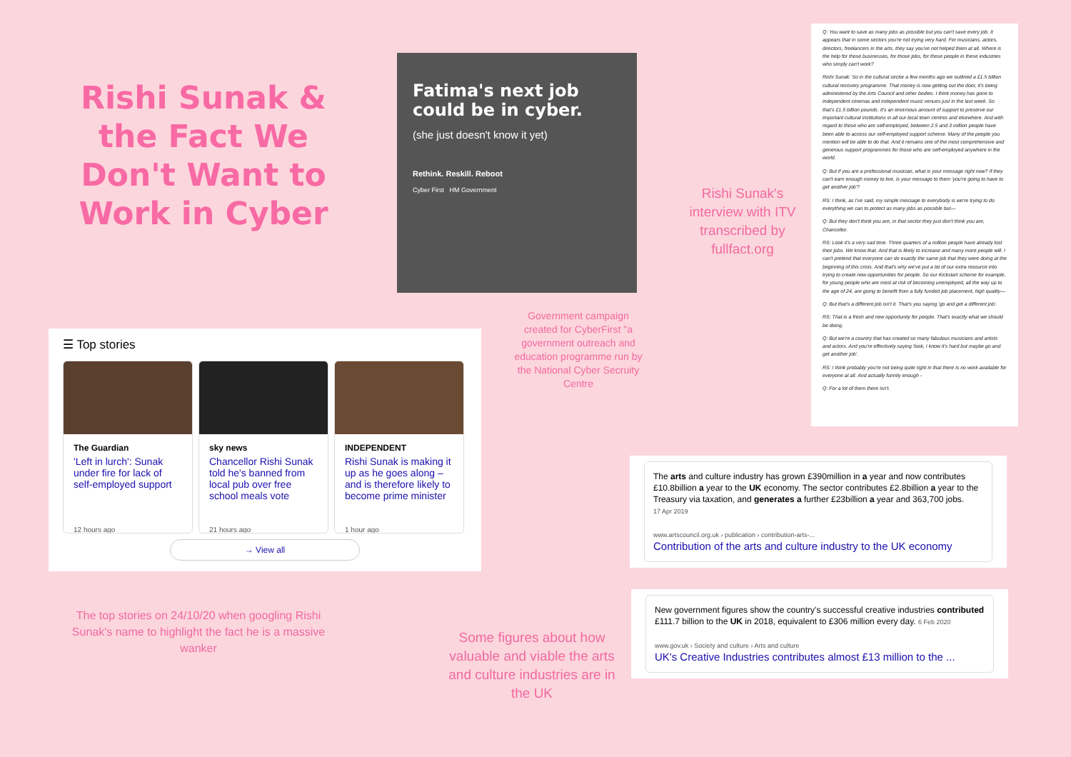Rishi Sunak & the Fact We Don't Want to Work in Cyber
Fatima's next job could be in cyber.
(she just doesn't know it yet)
Rethink. Reskill. Reboot
Cyber First HM Government
Q: You want to save as many jobs as possible but you can't save every job. It appears that in some sectors you're not trying very hard. For musicians, actors, directors, freelancers in the arts, they say you've not helped them at all. Where is the help for those businesses, for those jobs, for those people in these industries who simply can't work?
Rishi Sunak: So in the cultural sector a few months ago we outlined a £1.5 billion cultural recovery programme. That money is now getting out the door, it's being administered by the Arts Council and other bodies. I think money has gone to independent cinemas and independent music venues just in the last week. So that's £1.5 billion pounds. It's an enormous amount of support to preserve our important cultural institutions in all our local town centres and elsewhere. And with regard to those who are self-employed, between 2.5 and 3 million people have been able to access our self-employed support scheme. Many of the people you mention will be able to do that. And it remains one of the most comprehensive and generous support programmes for those who are self-employed anywhere in the world.
Q: But if you are a professional musician, what is your message right now? If they can't earn enough money to live, is your message to them 'you're going to have to get another job'?
RS: I think, as I've said, my simple message to everybody is we're trying to do everything we can to protect as many jobs as possible but—
Q: But they don't think you are, in that sector they just don't think you are, Chancellor.
RS: Look it's a very sad time. Three quarters of a million people have already lost their jobs. We know that. And that is likely to increase and many more people will. I can't pretend that everyone can do exactly the same job that they were doing at the beginning of this crisis. And that's why we've put a lot of our extra resource into trying to create new opportunities for people. So our Kickstart scheme for example, for young people who are most at risk of becoming unemployed, all the way up to the age of 24, are going to benefit from a fully funded job placement, high quality—
Q: But that's a different job isn't it. That's you saying 'go and get a different job'.
RS: That is a fresh and new opportunity for people. That's exactly what we should be doing.
Q: But we're a country that has created so many fabulous musicians and artists and actors. And you're effectively saying 'look, I know it's hard but maybe go and get another job'.
RS: I think probably you're not being quite right in that there is no work available for everyone at all. And actually funnily enough -
Q: For a lot of them there isn't.
Rishi Sunak's interview with ITV transcribed by fullfact.org
Government campaign created for CyberFirst "a government outreach and education programme run by the National Cyber Secruity Centre
☰ Top stories
The Guardian
'Left in lurch': Sunak under fire for lack of self-employed support
12 hours ago
sky news
Chancellor Rishi Sunak told he's banned from local pub over free school meals vote
21 hours ago
INDEPENDENT
Rishi Sunak is making it up as he goes along – and is therefore likely to become prime minister
1 hour ago
→ View all
The top stories on 24/10/20 when googling Rishi Sunak's name to highlight the fact he is a massive wanker
Some figures about how valuable and viable the arts and culture industries are in the UK
The arts and culture industry has grown £390million in a year and now contributes £10.8billion a year to the UK economy. The sector contributes £2.8billion a year to the Treasury via taxation, and generates a further £23billion a year and 363,700 jobs.
17 Apr 2019
www.artscouncil.org.uk › publication › contribution-arts-...
Contribution of the arts and culture industry to the UK economy
New government figures show the country's successful creative industries contributed £111.7 billion to the UK in 2018, equivalent to £306 million every day. 6 Feb 2020
www.gov.uk › Society and culture › Arts and culture
UK's Creative Industries contributes almost £13 million to the ...